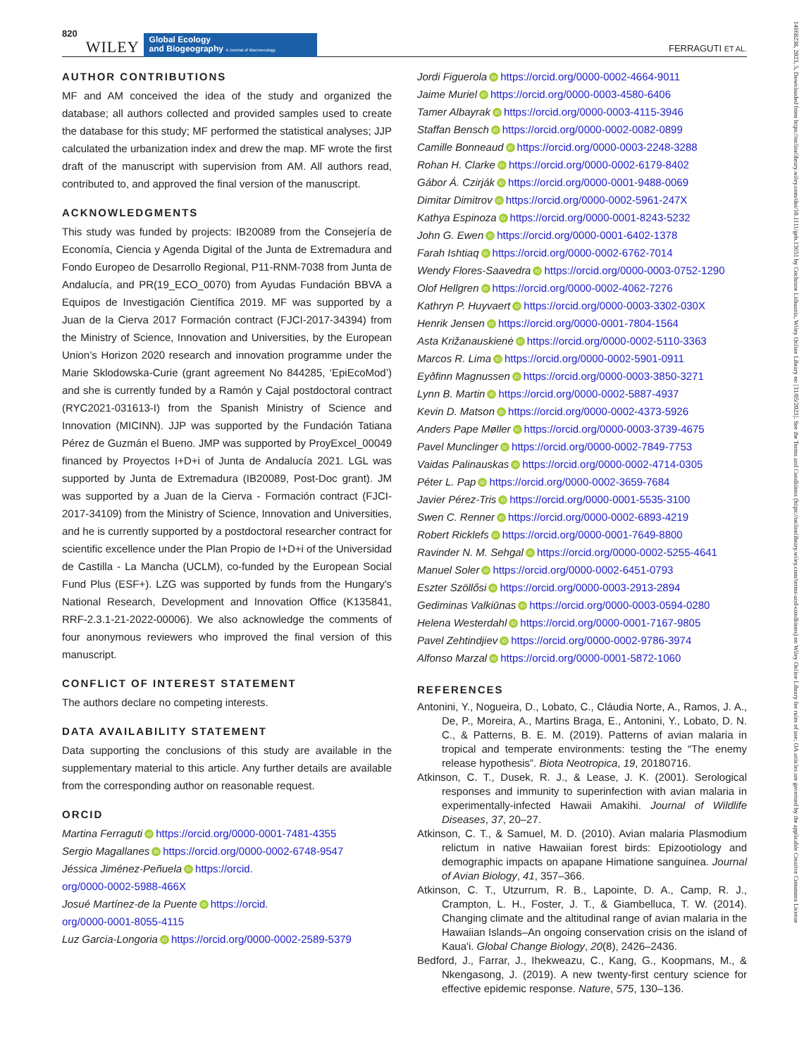820 WILEY Global Ecology
and Biogeography A Journal of Macroecology FERRAGUTI ET AL.
AUTHOR CONTRIBUTIONS
MF and AM conceived the idea of the study and organized the database; all authors collected and provided samples used to create the database for this study; MF performed the statistical analyses; JJP calculated the urbanization index and drew the map. MF wrote the first draft of the manuscript with supervision from AM. All authors read, contributed to, and approved the final version of the manuscript.
ACKNOWLEDGMENTS
This study was funded by projects: IB20089 from the Consejería de Economía, Ciencia y Agenda Digital of the Junta de Extremadura and Fondo Europeo de Desarrollo Regional, P11-RNM-7038 from Junta de Andalucía, and PR(19_ECO_0070) from Ayudas Fundación BBVA a Equipos de Investigación Científica 2019. MF was supported by a Juan de la Cierva 2017 Formación contract (FJCI-2017-34394) from the Ministry of Science, Innovation and Universities, by the European Union’s Horizon 2020 research and innovation programme under the Marie Sklodowska-Curie (grant agreement No 844285, ‘EpiEcoMod’) and she is currently funded by a Ramón y Cajal postdoctoral contract (RYC2021-031613-I) from the Spanish Ministry of Science and Innovation (MICINN). JJP was supported by the Fundación Tatiana Pérez de Guzmán el Bueno. JMP was supported by ProyExcel_00049 financed by Proyectos I+D+i of Junta de Andalucía 2021. LGL was supported by Junta de Extremadura (IB20089, Post-Doc grant). JM was supported by a Juan de la Cierva - Formación contract (FJCI-2017-34109) from the Ministry of Science, Innovation and Universities, and he is currently supported by a postdoctoral researcher contract for scientific excellence under the Plan Propio de I+D+i of the Universidad de Castilla - La Mancha (UCLM), co-funded by the European Social Fund Plus (ESF+). LZG was supported by funds from the Hungary's National Research, Development and Innovation Office (K135841, RRF-2.3.1-21-2022-00006). We also acknowledge the comments of four anonymous reviewers who improved the final version of this manuscript.
CONFLICT OF INTEREST STATEMENT
The authors declare no competing interests.
DATA AVAILABILITY STATEMENT
Data supporting the conclusions of this study are available in the supplementary material to this article. Any further details are available from the corresponding author on reasonable request.
ORCID
Martina Ferraguti iD https://orcid.org/0000-0001-7481-4355
Sergio Magallanes iD https://orcid.org/0000-0002-6748-9547
Jéssica Jiménez-Peñuela iD https://orcid.
org/0000-0002-5988-466X
Josué Martínez-de la Puente iD https://orcid.
org/0000-0001-8055-4115
Luz Garcia-Longoria iD https://orcid.org/0000-0002-2589-5379
Jordi Figuerola iD https://orcid.org/0000-0002-4664-9011
Jaime Muriel iD https://orcid.org/0000-0003-4580-6406
Tamer Albayrak iD https://orcid.org/0000-0003-4115-3946
Staffan Bensch iD https://orcid.org/0000-0002-0082-0899
Camille Bonneaud iD https://orcid.org/0000-0003-2248-3288
Rohan H. Clarke iD https://orcid.org/0000-0002-6179-8402
Gábor Á. Czirják iD https://orcid.org/0000-0001-9488-0069
Dimitar Dimitrov iD https://orcid.org/0000-0002-5961-247X
Kathya Espinoza iD https://orcid.org/0000-0001-8243-5232
John G. Ewen iD https://orcid.org/0000-0001-6402-1378
Farah Ishtiaq iD https://orcid.org/0000-0002-6762-7014
Wendy Flores-Saavedra iD https://orcid.org/0000-0003-0752-1290
Olof Hellgren iD https://orcid.org/0000-0002-4062-7276
Kathryn P. Huyvaert iD https://orcid.org/0000-0003-3302-030X
Henrik Jensen iD https://orcid.org/0000-0001-7804-1564
Asta Križanauskienė iD https://orcid.org/0000-0002-5110-3363
Marcos R. Lima iD https://orcid.org/0000-0002-5901-0911
Eyðfinn Magnussen iD https://orcid.org/0000-0003-3850-3271
Lynn B. Martin iD https://orcid.org/0000-0002-5887-4937
Kevin D. Matson iD https://orcid.org/0000-0002-4373-5926
Anders Pape Møller iD https://orcid.org/0000-0003-3739-4675
Pavel Munclinger iD https://orcid.org/0000-0002-7849-7753
Vaidas Palinauskas iD https://orcid.org/0000-0002-4714-0305
Péter L. Pap iD https://orcid.org/0000-0002-3659-7684
Javier Pérez-Tris iD https://orcid.org/0000-0001-5535-3100
Swen C. Renner iD https://orcid.org/0000-0002-6893-4219
Robert Ricklefs iD https://orcid.org/0000-0001-7649-8800
Ravinder N. M. Sehgal iD https://orcid.org/0000-0002-5255-4641
Manuel Soler iD https://orcid.org/0000-0002-6451-0793
Eszter Szöllősi iD https://orcid.org/0000-0003-2913-2894
Gediminas Valkiūnas iD https://orcid.org/0000-0003-0594-0280
Helena Westerdahl iD https://orcid.org/0000-0001-7167-9805
Pavel Zehtindjiev iD https://orcid.org/0000-0002-9786-3974
Alfonso Marzal iD https://orcid.org/0000-0001-5872-1060
REFERENCES
Antonini, Y., Nogueira, D., Lobato, C., Cláudia Norte, A., Ramos, J. A., De, P., Moreira, A., Martins Braga, E., Antonini, Y., Lobato, D. N. C., & Patterns, B. E. M. (2019). Patterns of avian malaria in tropical and temperate environments: testing the “The enemy release hypothesis”. Biota Neotropica, 19, 20180716.
Atkinson, C. T., Dusek, R. J., & Lease, J. K. (2001). Serological responses and immunity to superinfection with avian malaria in experimentally-infected Hawaii Amakihi. Journal of Wildlife Diseases, 37, 20–27.
Atkinson, C. T., & Samuel, M. D. (2010). Avian malaria Plasmodium relictum in native Hawaiian forest birds: Epizootiology and demographic impacts on apapane Himatione sanguinea. Journal of Avian Biology, 41, 357–366.
Atkinson, C. T., Utzurrum, R. B., Lapointe, D. A., Camp, R. J., Crampton, L. H., Foster, J. T., & Giambelluca, T. W. (2014). Changing climate and the altitudinal range of avian malaria in the Hawaiian Islands–An ongoing conservation crisis on the island of Kaua'i. Global Change Biology, 20(8), 2426–2436.
Bedford, J., Farrar, J., Ihekweazu, C., Kang, G., Koopmans, M., & Nkengasong, J. (2019). A new twenty-first century science for effective epidemic response. Nature, 575, 130–136.
14668238, 2023, 5, Downloaded from https://onlinelibrary.wiley.com/doi/10.1111/geb.13651 by Cochrane Lithuania, Wiley Online Library on [31/05/2023]. See the Terms and Conditions (https://onlinelibrary.wiley.com/terms-and-conditions) on Wiley Online Library for rules of use; OA articles are governed by the applicable Creative Commons License